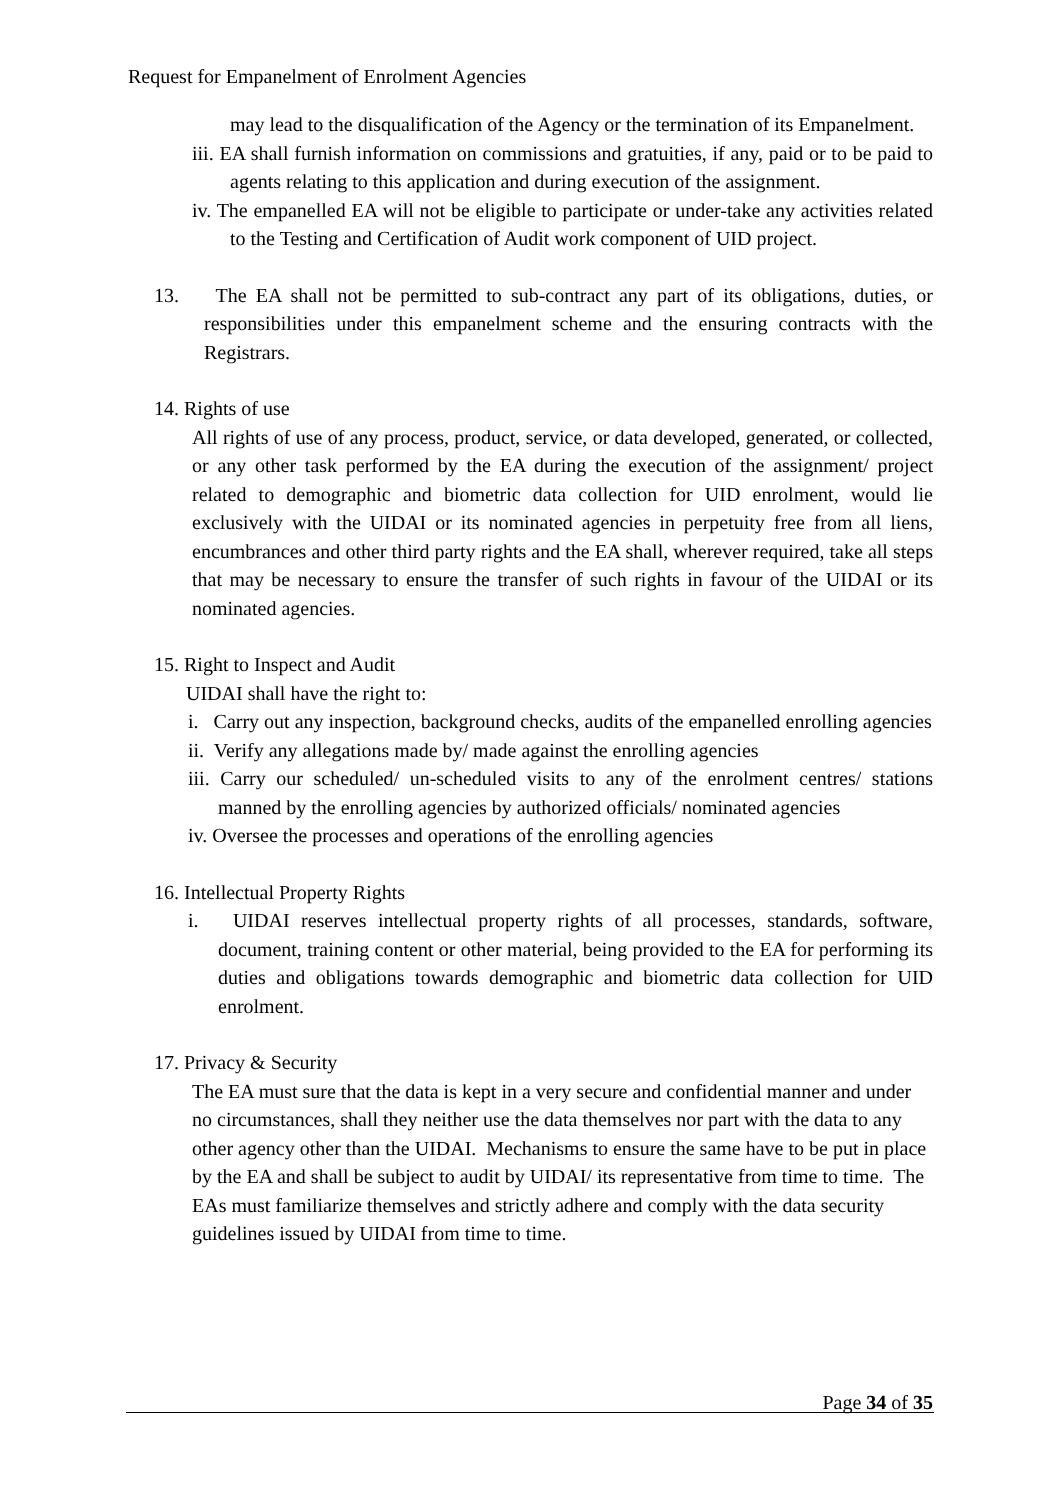Request for Empanelment of Enrolment Agencies
may lead to the disqualification of the Agency or the termination of its Empanelment.
iii. EA shall furnish information on commissions and gratuities, if any, paid or to be paid to agents relating to this application and during execution of the assignment.
iv. The empanelled EA will not be eligible to participate or under-take any activities related to the Testing and Certification of Audit work component of UID project.
13. The EA shall not be permitted to sub-contract any part of its obligations, duties, or responsibilities under this empanelment scheme and the ensuring contracts with the Registrars.
14. Rights of use
All rights of use of any process, product, service, or data developed, generated, or collected, or any other task performed by the EA during the execution of the assignment/ project related to demographic and biometric data collection for UID enrolment, would lie exclusively with the UIDAI or its nominated agencies in perpetuity free from all liens, encumbrances and other third party rights and the EA shall, wherever required, take all steps that may be necessary to ensure the transfer of such rights in favour of the UIDAI or its nominated agencies.
15. Right to Inspect and Audit
UIDAI shall have the right to:
i. Carry out any inspection, background checks, audits of the empanelled enrolling agencies
ii. Verify any allegations made by/ made against the enrolling agencies
iii. Carry our scheduled/ un-scheduled visits to any of the enrolment centres/ stations manned by the enrolling agencies by authorized officials/ nominated agencies
iv. Oversee the processes and operations of the enrolling agencies
16. Intellectual Property Rights
i. UIDAI reserves intellectual property rights of all processes, standards, software, document, training content or other material, being provided to the EA for performing its duties and obligations towards demographic and biometric data collection for UID enrolment.
17. Privacy & Security
The EA must sure that the data is kept in a very secure and confidential manner and under no circumstances, shall they neither use the data themselves nor part with the data to any other agency other than the UIDAI. Mechanisms to ensure the same have to be put in place by the EA and shall be subject to audit by UIDAI/ its representative from time to time. The EAs must familiarize themselves and strictly adhere and comply with the data security guidelines issued by UIDAI from time to time.
Page 34 of 35